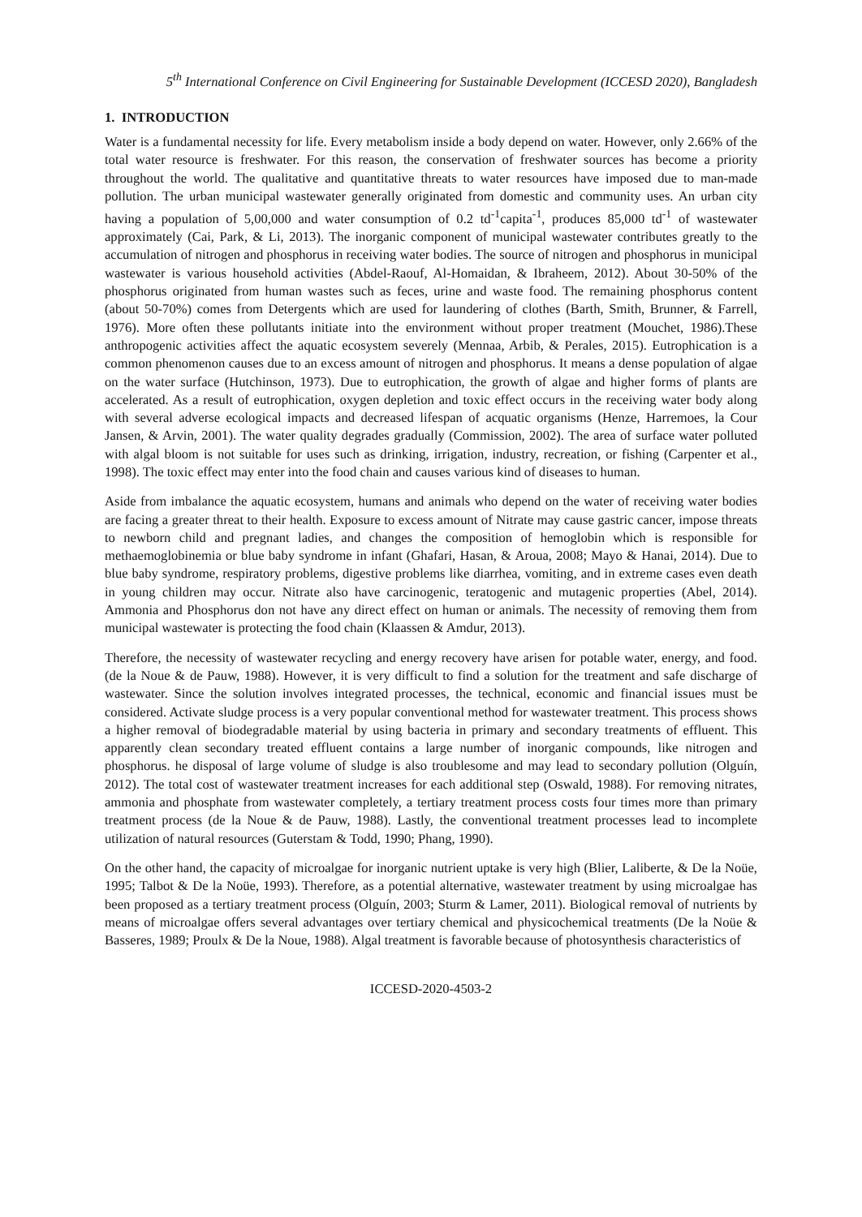5<sup>th</sup> International Conference on Civil Engineering for Sustainable Development (ICCESD 2020), Bangladesh
1. INTRODUCTION
Water is a fundamental necessity for life. Every metabolism inside a body depend on water. However, only 2.66% of the total water resource is freshwater. For this reason, the conservation of freshwater sources has become a priority throughout the world. The qualitative and quantitative threats to water resources have imposed due to man-made pollution. The urban municipal wastewater generally originated from domestic and community uses. An urban city having a population of 5,00,000 and water consumption of 0.2 td<sup>-1</sup>capita<sup>-1</sup>, produces 85,000 td<sup>-1</sup> of wastewater approximately (Cai, Park, & Li, 2013). The inorganic component of municipal wastewater contributes greatly to the accumulation of nitrogen and phosphorus in receiving water bodies. The source of nitrogen and phosphorus in municipal wastewater is various household activities (Abdel-Raouf, Al-Homaidan, & Ibraheem, 2012). About 30-50% of the phosphorus originated from human wastes such as feces, urine and waste food. The remaining phosphorus content (about 50-70%) comes from Detergents which are used for laundering of clothes (Barth, Smith, Brunner, & Farrell, 1976). More often these pollutants initiate into the environment without proper treatment (Mouchet, 1986).These anthropogenic activities affect the aquatic ecosystem severely (Mennaa, Arbib, & Perales, 2015). Eutrophication is a common phenomenon causes due to an excess amount of nitrogen and phosphorus. It means a dense population of algae on the water surface (Hutchinson, 1973). Due to eutrophication, the growth of algae and higher forms of plants are accelerated. As a result of eutrophication, oxygen depletion and toxic effect occurs in the receiving water body along with several adverse ecological impacts and decreased lifespan of acquatic organisms (Henze, Harremoes, la Cour Jansen, & Arvin, 2001). The water quality degrades gradually (Commission, 2002). The area of surface water polluted with algal bloom is not suitable for uses such as drinking, irrigation, industry, recreation, or fishing (Carpenter et al., 1998). The toxic effect may enter into the food chain and causes various kind of diseases to human.
Aside from imbalance the aquatic ecosystem, humans and animals who depend on the water of receiving water bodies are facing a greater threat to their health. Exposure to excess amount of Nitrate may cause gastric cancer, impose threats to newborn child and pregnant ladies, and changes the composition of hemoglobin which is responsible for methaemoglobinemia or blue baby syndrome in infant (Ghafari, Hasan, & Aroua, 2008; Mayo & Hanai, 2014). Due to blue baby syndrome, respiratory problems, digestive problems like diarrhea, vomiting, and in extreme cases even death in young children may occur. Nitrate also have carcinogenic, teratogenic and mutagenic properties (Abel, 2014). Ammonia and Phosphorus don not have any direct effect on human or animals. The necessity of removing them from municipal wastewater is protecting the food chain (Klaassen & Amdur, 2013).
Therefore, the necessity of wastewater recycling and energy recovery have arisen for potable water, energy, and food. (de la Noue & de Pauw, 1988). However, it is very difficult to find a solution for the treatment and safe discharge of wastewater. Since the solution involves integrated processes, the technical, economic and financial issues must be considered. Activate sludge process is a very popular conventional method for wastewater treatment. This process shows a higher removal of biodegradable material by using bacteria in primary and secondary treatments of effluent. This apparently clean secondary treated effluent contains a large number of inorganic compounds, like nitrogen and phosphorus. he disposal of large volume of sludge is also troublesome and may lead to secondary pollution (Olguín, 2012). The total cost of wastewater treatment increases for each additional step (Oswald, 1988). For removing nitrates, ammonia and phosphate from wastewater completely, a tertiary treatment process costs four times more than primary treatment process (de la Noue & de Pauw, 1988). Lastly, the conventional treatment processes lead to incomplete utilization of natural resources (Guterstam & Todd, 1990; Phang, 1990).
On the other hand, the capacity of microalgae for inorganic nutrient uptake is very high (Blier, Laliberte, & De la Noüe, 1995; Talbot & De la Noüe, 1993). Therefore, as a potential alternative, wastewater treatment by using microalgae has been proposed as a tertiary treatment process (Olguín, 2003; Sturm & Lamer, 2011). Biological removal of nutrients by means of microalgae offers several advantages over tertiary chemical and physicochemical treatments (De la Noüe & Basseres, 1989; Proulx & De la Noue, 1988). Algal treatment is favorable because of photosynthesis characteristics of
ICCESD-2020-4503-2